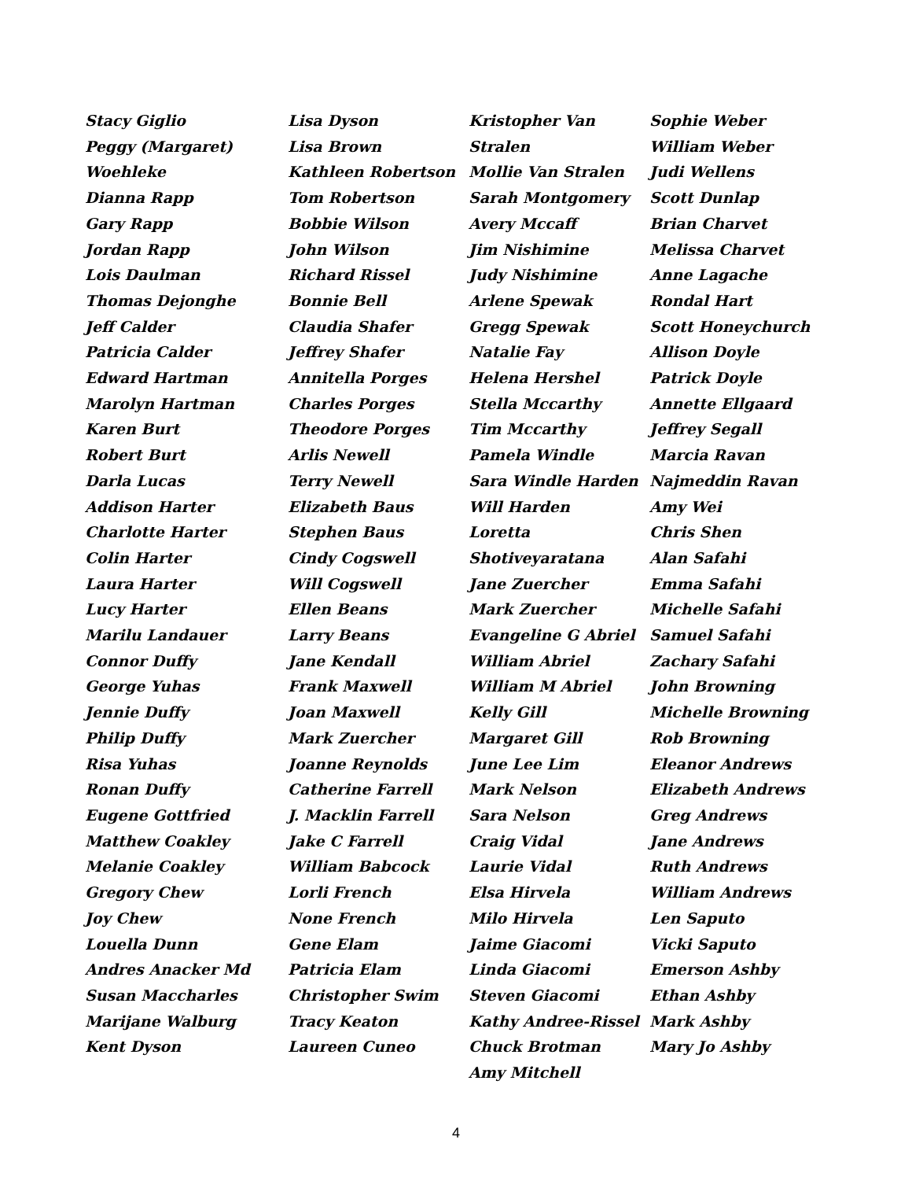Stacy Giglio
Peggy (Margaret)
Woehleke
Dianna Rapp
Gary Rapp
Jordan Rapp
Lois Daulman
Thomas Dejonghe
Jeff Calder
Patricia Calder
Edward Hartman
Marolyn Hartman
Karen Burt
Robert Burt
Darla Lucas
Addison Harter
Charlotte Harter
Colin Harter
Laura Harter
Lucy Harter
Marilu Landauer
Connor Duffy
George Yuhas
Jennie Duffy
Philip Duffy
Risa Yuhas
Ronan Duffy
Eugene Gottfried
Matthew Coakley
Melanie Coakley
Gregory Chew
Joy Chew
Louella Dunn
Andres Anacker Md
Susan Maccharles
Marijane Walburg
Kent Dyson
Lisa Dyson
Lisa Brown
Kathleen Robertson
Tom Robertson
Bobbie Wilson
John Wilson
Richard Rissel
Bonnie Bell
Claudia Shafer
Jeffrey Shafer
Annitella Porges
Charles Porges
Theodore Porges
Arlis Newell
Terry Newell
Elizabeth Baus
Stephen Baus
Cindy Cogswell
Will Cogswell
Ellen Beans
Larry Beans
Jane Kendall
Frank Maxwell
Joan Maxwell
Mark Zuercher
Joanne Reynolds
Catherine Farrell
J. Macklin Farrell
Jake C Farrell
William Babcock
Lorli French
None French
Gene Elam
Patricia Elam
Christopher Swim
Tracy Keaton
Laureen Cuneo
Kristopher Van Stralen
Mollie Van Stralen
Sarah Montgomery
Avery Mccaff
Jim Nishimine
Judy Nishimine
Arlene Spewak
Gregg Spewak
Natalie Fay
Helena Hershel
Stella Mccarthy
Tim Mccarthy
Pamela Windle
Sara Windle Harden
Will Harden
Loretta
Shotiveyaratana
Jane Zuercher
Mark Zuercher
Evangeline G Abriel
William Abriel
William M Abriel
Kelly Gill
Margaret Gill
June Lee Lim
Mark Nelson
Sara Nelson
Craig Vidal
Laurie Vidal
Elsa Hirvela
Milo Hirvela
Jaime Giacomi
Linda Giacomi
Steven Giacomi
Kathy Andree-Rissel
Chuck Brotman
Amy Mitchell
Sophie Weber
William Weber
Judi Wellens
Scott Dunlap
Brian Charvet
Melissa Charvet
Anne Lagache
Rondal Hart
Scott Honeychurch
Allison Doyle
Patrick Doyle
Annette Ellgaard
Jeffrey Segall
Marcia Ravan
Najmeddin Ravan
Amy Wei
Chris Shen
Alan Safahi
Emma Safahi
Michelle Safahi
Samuel Safahi
Zachary Safahi
John Browning
Michelle Browning
Rob Browning
Eleanor Andrews
Elizabeth Andrews
Greg Andrews
Jane Andrews
Ruth Andrews
William Andrews
Len Saputo
Vicki Saputo
Emerson Ashby
Ethan Ashby
Mark Ashby
Mary Jo Ashby
4